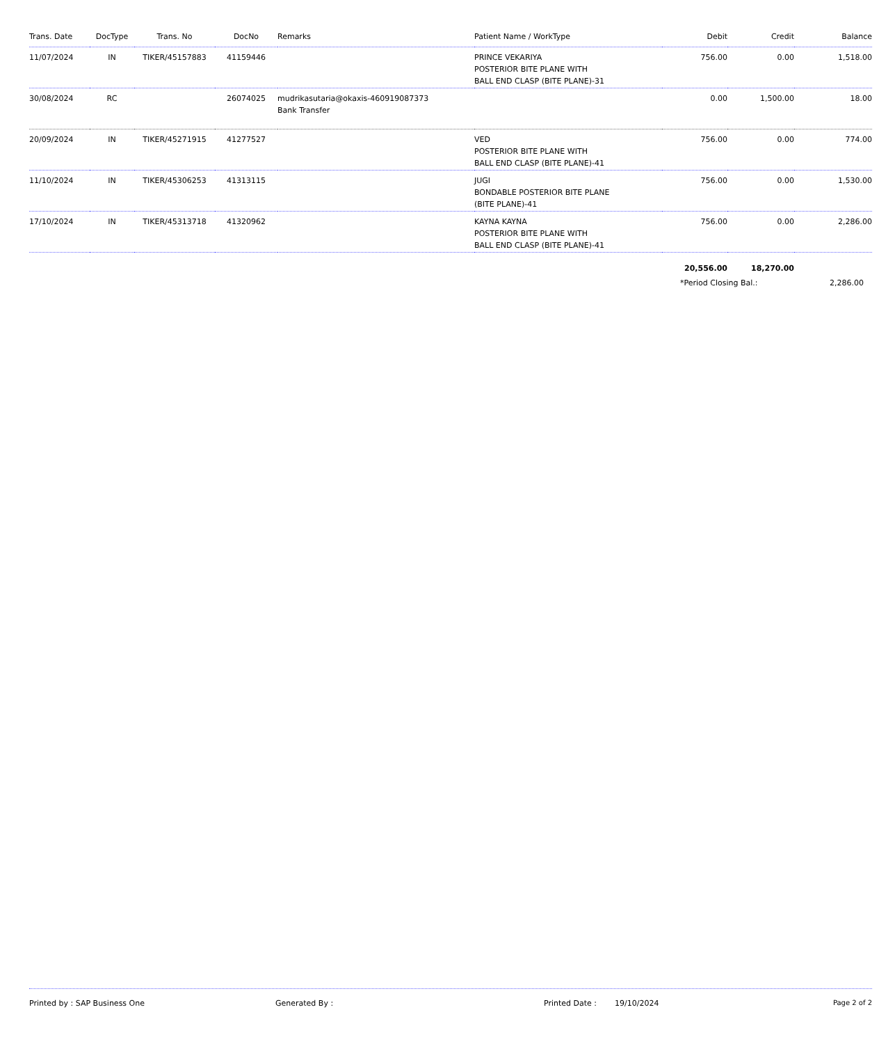| Trans. Date | DocType | Trans. No | DocNo | Remarks | Patient Name / WorkType | Debit | Credit | Balance |
| --- | --- | --- | --- | --- | --- | --- | --- | --- |
| 11/07/2024 | IN | TIKER/45157883 | 41159446 | | PRINCE VEKARIYA POSTERIOR BITE PLANE WITH BALL END CLASP (BITE PLANE)-31 | 756.00 | 0.00 | 1,518.00 |
| 30/08/2024 | RC | | 26074025 | mudrikasutaria@okaxis-460919087373 Bank Transfer | | 0.00 | 1,500.00 | 18.00 |
| 20/09/2024 | IN | TIKER/45271915 | 41277527 | | VED POSTERIOR BITE PLANE WITH BALL END CLASP (BITE PLANE)-41 | 756.00 | 0.00 | 774.00 |
| 11/10/2024 | IN | TIKER/45306253 | 41313115 | | JUGI BONDABLE POSTERIOR BITE PLANE (BITE PLANE)-41 | 756.00 | 0.00 | 1,530.00 |
| 17/10/2024 | IN | TIKER/45313718 | 41320962 | | KAYNA KAYNA POSTERIOR BITE PLANE WITH BALL END CLASP (BITE PLANE)-41 | 756.00 | 0.00 | 2,286.00 |
| | | | | | | 20,556.00 | 18,270.00 | |
*Period Closing Bal.: 2,286.00
Printed by : SAP Business One Generated By : Printed Date : 19/10/2024 Page 2 of 2